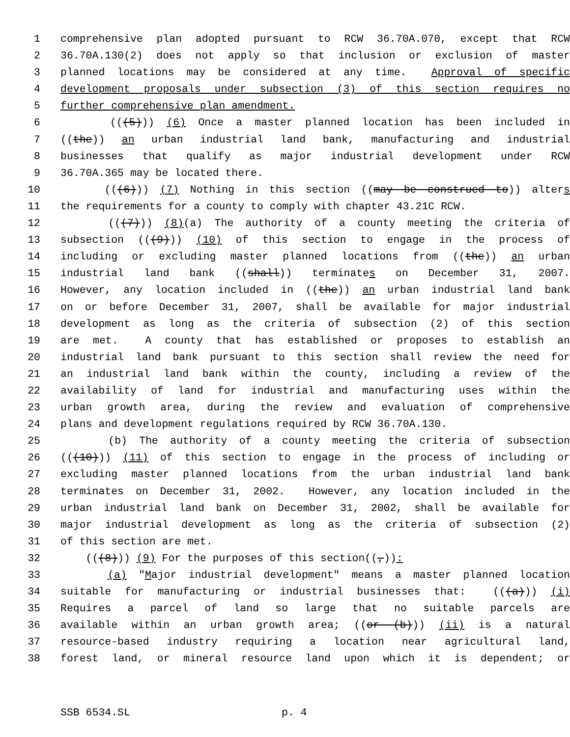1 comprehensive plan adopted pursuant to RCW 36.70A.070, except that RCW
2 36.70A.130(2) does not apply so that inclusion or exclusion of master
3 planned locations may be considered at any time. Approval of specific
4 development proposals under subsection (3) of this section requires no
5 further comprehensive plan amendment.
6 (((5))) (6) Once a master planned location has been included in
7 ((the)) an urban industrial land bank, manufacturing and industrial
8 businesses that qualify as major industrial development under RCW
9 36.70A.365 may be located there.
10 (((6))) (7) Nothing in this section ((may be construed to)) alters
11 the requirements for a county to comply with chapter 43.21C RCW.
12 (((7))) (8)(a) The authority of a county meeting the criteria of
13 subsection (((9))) (10) of this section to engage in the process of
14 including or excluding master planned locations from ((the)) an urban
15 industrial land bank ((shall)) terminates on December 31, 2007.
16 However, any location included in ((the)) an urban industrial land bank
17 on or before December 31, 2007, shall be available for major industrial
18 development as long as the criteria of subsection (2) of this section
19 are met. A county that has established or proposes to establish an
20 industrial land bank pursuant to this section shall review the need for
21 an industrial land bank within the county, including a review of the
22 availability of land for industrial and manufacturing uses within the
23 urban growth area, during the review and evaluation of comprehensive
24 plans and development regulations required by RCW 36.70A.130.
25 (b) The authority of a county meeting the criteria of subsection
26 (((10))) (11) of this section to engage in the process of including or
27 excluding master planned locations from the urban industrial land bank
28 terminates on December 31, 2002. However, any location included in the
29 urban industrial land bank on December 31, 2002, shall be available for
30 major industrial development as long as the criteria of subsection (2)
31 of this section are met.
32 (((8))) (9) For the purposes of this section((,)):
33 (a) "Major industrial development" means a master planned location
34 suitable for manufacturing or industrial businesses that: (((a))) (i)
35 Requires a parcel of land so large that no suitable parcels are
36 available within an urban growth area; ((or (b))) (ii) is a natural
37 resource-based industry requiring a location near agricultural land,
38 forest land, or mineral resource land upon which it is dependent; or
SSB 6534.SL p. 4